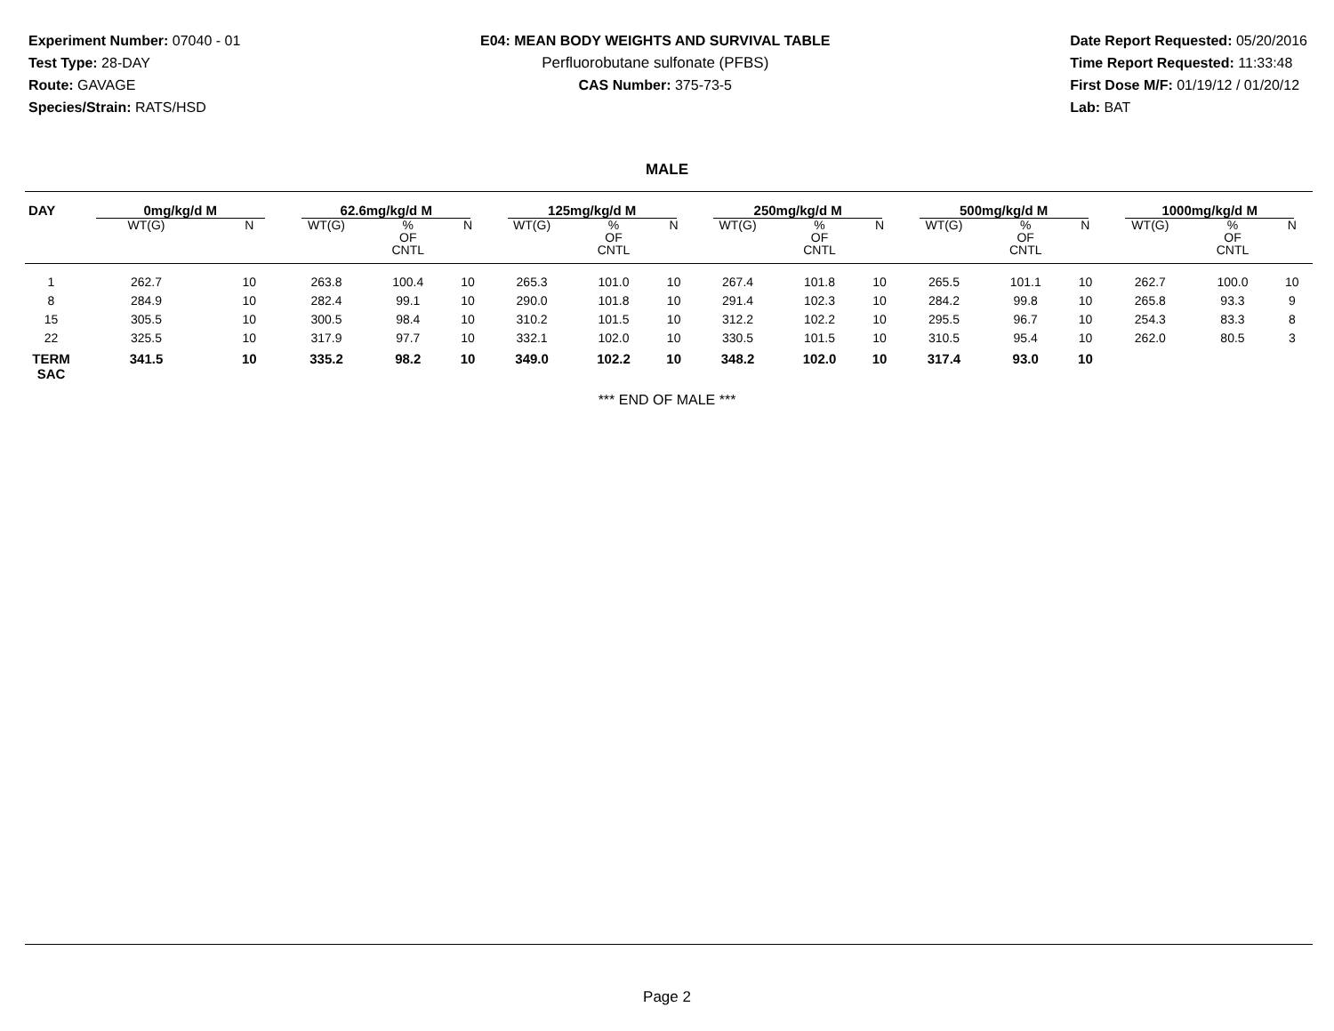Experiment Number: 07040 - 01
Test Type: 28-DAY
Route: GAVAGE
Species/Strain: RATS/HSD
E04: MEAN BODY WEIGHTS AND SURVIVAL TABLE
Perfluorobutane sulfonate (PFBS)
CAS Number: 375-73-5
Date Report Requested: 05/20/2016
Time Report Requested: 11:33:48
First Dose M/F: 01/19/12 / 01/20/12
Lab: BAT
MALE
| DAY | 0mg/kg/d M | | 62.6mg/kg/d M | | | 125mg/kg/d M | | | 250mg/kg/d M | | | 500mg/kg/d M | | | 1000mg/kg/d M | | |
| --- | --- | --- | --- | --- | --- | --- | --- | --- | --- | --- | --- | --- | --- | --- | --- | --- | --- |
| | WT(G) | N | WT(G) | % OF CNTL | N | WT(G) | % OF CNTL | N | WT(G) | % OF CNTL | N | WT(G) | % OF CNTL | N | WT(G) | % OF CNTL | N |
| 1 | 262.7 | 10 | 263.8 | 100.4 | 10 | 265.3 | 101.0 | 10 | 267.4 | 101.8 | 10 | 265.5 | 101.1 | 10 | 262.7 | 100.0 | 10 |
| 8 | 284.9 | 10 | 282.4 | 99.1 | 10 | 290.0 | 101.8 | 10 | 291.4 | 102.3 | 10 | 284.2 | 99.8 | 10 | 265.8 | 93.3 | 9 |
| 15 | 305.5 | 10 | 300.5 | 98.4 | 10 | 310.2 | 101.5 | 10 | 312.2 | 102.2 | 10 | 295.5 | 96.7 | 10 | 254.3 | 83.3 | 8 |
| 22 | 325.5 | 10 | 317.9 | 97.7 | 10 | 332.1 | 102.0 | 10 | 330.5 | 101.5 | 10 | 310.5 | 95.4 | 10 | 262.0 | 80.5 | 3 |
| TERM SAC | 341.5 | 10 | 335.2 | 98.2 | 10 | 349.0 | 102.2 | 10 | 348.2 | 102.0 | 10 | 317.4 | 93.0 | 10 | | | |
*** END OF MALE ***
Page 2